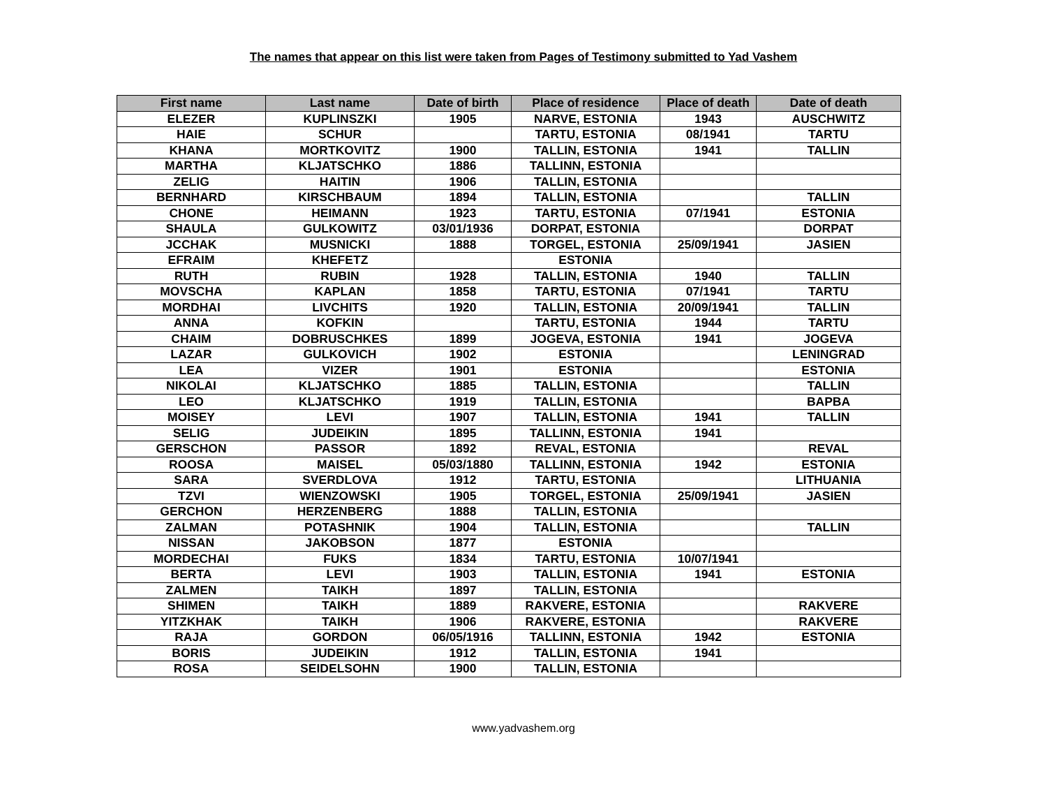The names that appear on this list were taken from Pages of Testimony submitted to Yad Vashem
| First name | Last name | Date of birth | Place of residence | Place of death | Date of death |
| --- | --- | --- | --- | --- | --- |
| ELEZER | KUPLINSZKI | 1905 | NARVE, ESTONIA | 1943 | AUSCHWITZ |
| HAIE | SCHUR | | TARTU, ESTONIA | 08/1941 | TARTU |
| KHANA | MORTKOVITZ | 1900 | TALLIN, ESTONIA | 1941 | TALLIN |
| MARTHA | KLJATSCHKO | 1886 | TALLINN, ESTONIA | | |
| ZELIG | HAITIN | 1906 | TALLIN, ESTONIA | | |
| BERNHARD | KIRSCHBAUM | 1894 | TALLIN, ESTONIA | | TALLIN |
| CHONE | HEIMANN | 1923 | TARTU, ESTONIA | 07/1941 | ESTONIA |
| SHAULA | GULKOWITZ | 03/01/1936 | DORPAT, ESTONIA | | DORPAT |
| JCCHAK | MUSNICKI | 1888 | TORGEL, ESTONIA | 25/09/1941 | JASIEN |
| EFRAIM | KHEFETZ | | ESTONIA | | |
| RUTH | RUBIN | 1928 | TALLIN, ESTONIA | 1940 | TALLIN |
| MOVSCHA | KAPLAN | 1858 | TARTU, ESTONIA | 07/1941 | TARTU |
| MORDHAI | LIVCHITS | 1920 | TALLIN, ESTONIA | 20/09/1941 | TALLIN |
| ANNA | KOFKIN | | TARTU, ESTONIA | 1944 | TARTU |
| CHAIM | DOBRUSCHKES | 1899 | JOGEVA, ESTONIA | 1941 | JOGEVA |
| LAZAR | GULKOVICH | 1902 | ESTONIA | | LENINGRAD |
| LEA | VIZER | 1901 | ESTONIA | | ESTONIA |
| NIKOLAI | KLJATSCHKO | 1885 | TALLIN, ESTONIA | | TALLIN |
| LEO | KLJATSCHKO | 1919 | TALLIN, ESTONIA | | BAPBA |
| MOISEY | LEVI | 1907 | TALLIN, ESTONIA | 1941 | TALLIN |
| SELIG | JUDEIKIN | 1895 | TALLINN, ESTONIA | 1941 | |
| GERSCHON | PASSOR | 1892 | REVAL, ESTONIA | | REVAL |
| ROOSA | MAISEL | 05/03/1880 | TALLINN, ESTONIA | 1942 | ESTONIA |
| SARA | SVERDLOVA | 1912 | TARTU, ESTONIA | | LITHUANIA |
| TZVI | WIENZOWSKI | 1905 | TORGEL, ESTONIA | 25/09/1941 | JASIEN |
| GERCHON | HERZENBERG | 1888 | TALLIN, ESTONIA | | |
| ZALMAN | POTASHNIK | 1904 | TALLIN, ESTONIA | | TALLIN |
| NISSAN | JAKOBSON | 1877 | ESTONIA | | |
| MORDECHAI | FUKS | 1834 | TARTU, ESTONIA | 10/07/1941 | |
| BERTA | LEVI | 1903 | TALLIN, ESTONIA | 1941 | ESTONIA |
| ZALMEN | TAIKH | 1897 | TALLIN, ESTONIA | | |
| SHIMEN | TAIKH | 1889 | RAKVERE, ESTONIA | | RAKVERE |
| YITZKHAK | TAIKH | 1906 | RAKVERE, ESTONIA | | RAKVERE |
| RAJA | GORDON | 06/05/1916 | TALLINN, ESTONIA | 1942 | ESTONIA |
| BORIS | JUDEIKIN | 1912 | TALLIN, ESTONIA | 1941 | |
| ROSA | SEIDELSOHN | 1900 | TALLIN, ESTONIA | | |
www.yadvashem.org